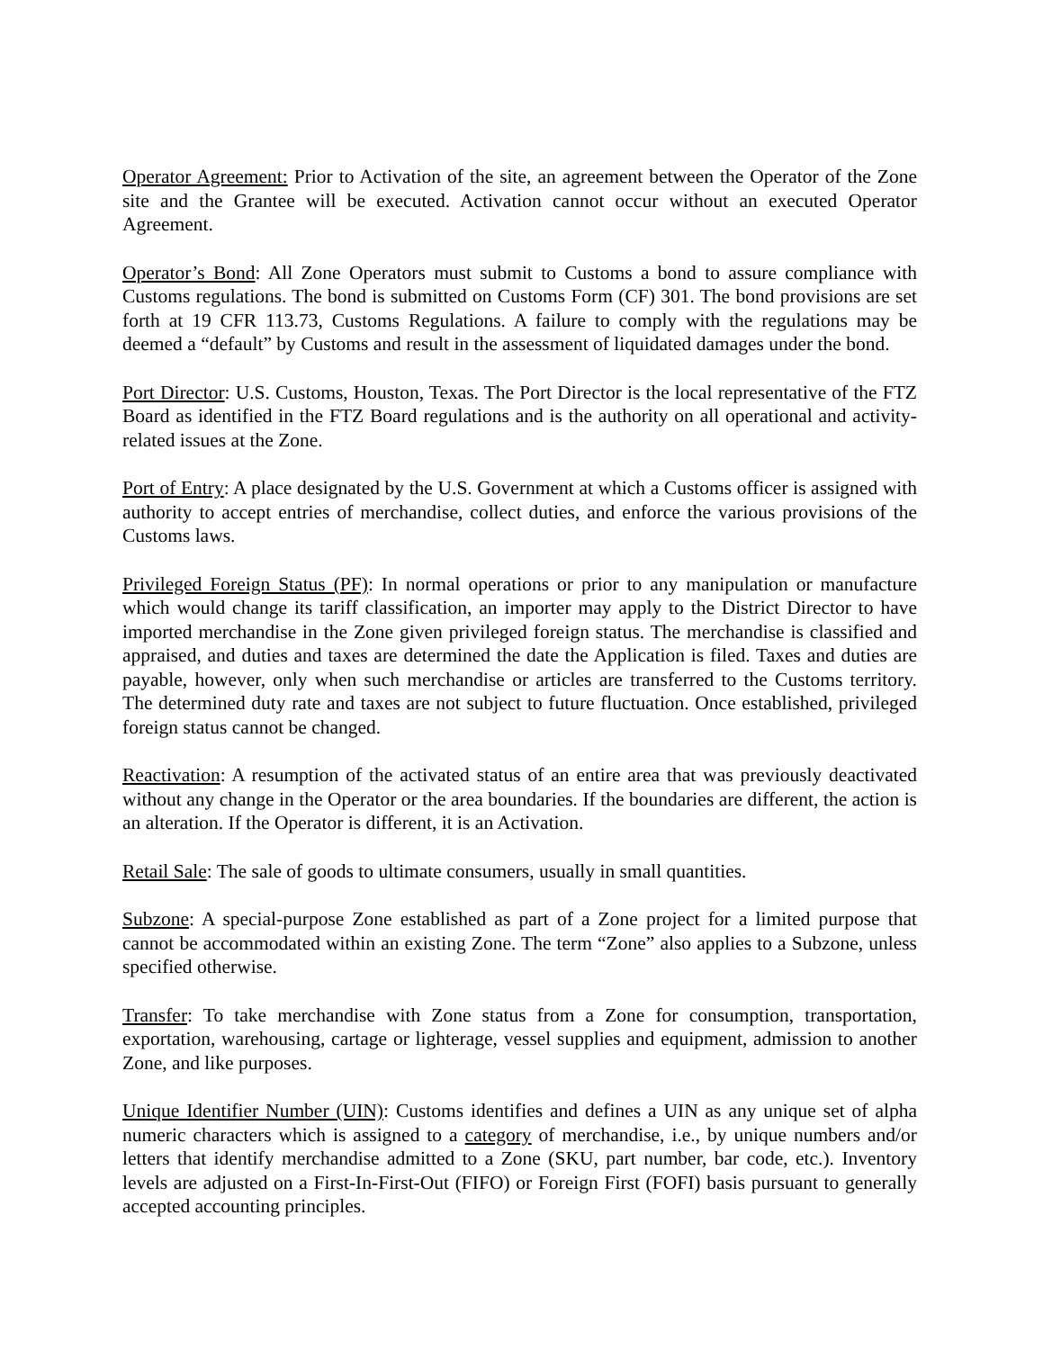Operator Agreement: Prior to Activation of the site, an agreement between the Operator of the Zone site and the Grantee will be executed. Activation cannot occur without an executed Operator Agreement.
Operator’s Bond: All Zone Operators must submit to Customs a bond to assure compliance with Customs regulations. The bond is submitted on Customs Form (CF) 301. The bond provisions are set forth at 19 CFR 113.73, Customs Regulations. A failure to comply with the regulations may be deemed a “default” by Customs and result in the assessment of liquidated damages under the bond.
Port Director: U.S. Customs, Houston, Texas. The Port Director is the local representative of the FTZ Board as identified in the FTZ Board regulations and is the authority on all operational and activity-related issues at the Zone.
Port of Entry: A place designated by the U.S. Government at which a Customs officer is assigned with authority to accept entries of merchandise, collect duties, and enforce the various provisions of the Customs laws.
Privileged Foreign Status (PF): In normal operations or prior to any manipulation or manufacture which would change its tariff classification, an importer may apply to the District Director to have imported merchandise in the Zone given privileged foreign status. The merchandise is classified and appraised, and duties and taxes are determined the date the Application is filed. Taxes and duties are payable, however, only when such merchandise or articles are transferred to the Customs territory. The determined duty rate and taxes are not subject to future fluctuation. Once established, privileged foreign status cannot be changed.
Reactivation: A resumption of the activated status of an entire area that was previously deactivated without any change in the Operator or the area boundaries. If the boundaries are different, the action is an alteration. If the Operator is different, it is an Activation.
Retail Sale: The sale of goods to ultimate consumers, usually in small quantities.
Subzone: A special-purpose Zone established as part of a Zone project for a limited purpose that cannot be accommodated within an existing Zone. The term “Zone” also applies to a Subzone, unless specified otherwise.
Transfer: To take merchandise with Zone status from a Zone for consumption, transportation, exportation, warehousing, cartage or lighterage, vessel supplies and equipment, admission to another Zone, and like purposes.
Unique Identifier Number (UIN): Customs identifies and defines a UIN as any unique set of alpha numeric characters which is assigned to a category of merchandise, i.e., by unique numbers and/or letters that identify merchandise admitted to a Zone (SKU, part number, bar code, etc.). Inventory levels are adjusted on a First-In-First-Out (FIFO) or Foreign First (FOFI) basis pursuant to generally accepted accounting principles.